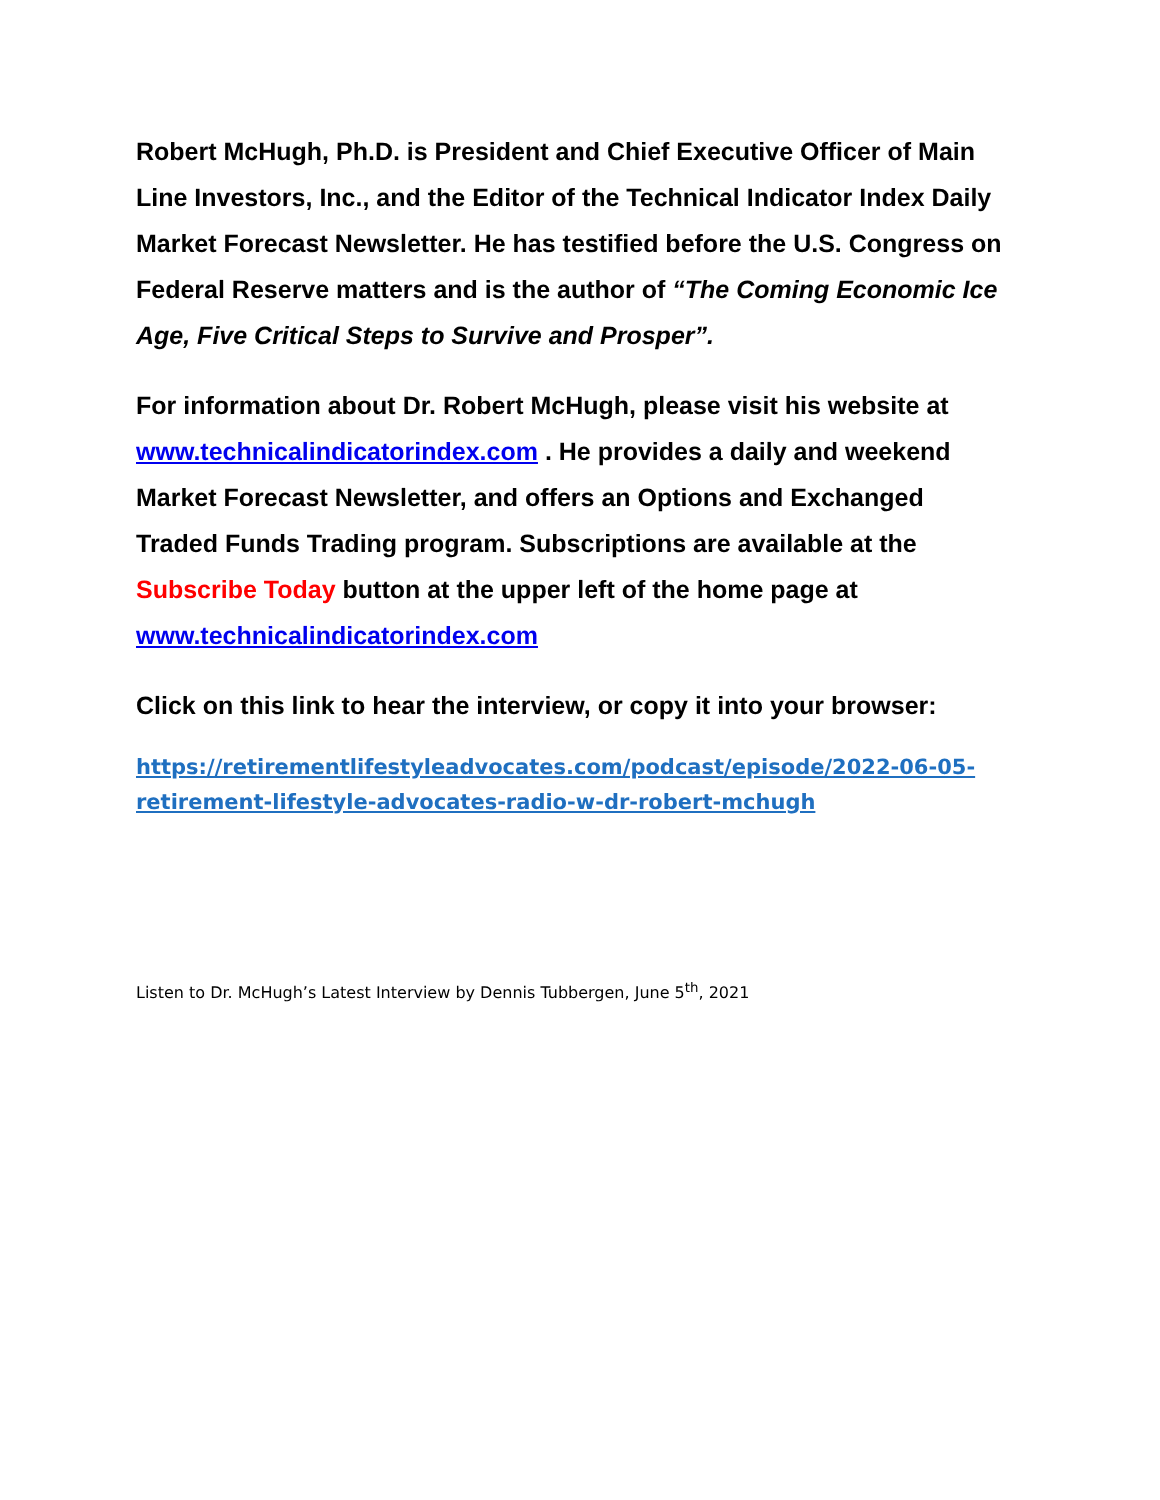Robert McHugh, Ph.D. is President and Chief Executive Officer of Main Line Investors, Inc., and the Editor of the Technical Indicator Index Daily Market Forecast Newsletter. He has testified before the U.S. Congress on Federal Reserve matters and is the author of “The Coming Economic Ice Age, Five Critical Steps to Survive and Prosper”.
For information about Dr. Robert McHugh, please visit his website at www.technicalindicatorindex.com . He provides a daily and weekend Market Forecast Newsletter, and offers an Options and Exchanged Traded Funds Trading program. Subscriptions are available at the Subscribe Today button at the upper left of the home page at www.technicalindicatorindex.com
Click on this link to hear the interview, or copy it into your browser:
https://retirementlifestyleadvocates.com/podcast/episode/2022-06-05-retirement-lifestyle-advocates-radio-w-dr-robert-mchugh
Listen to Dr. McHugh’s Latest Interview by Dennis Tubbergen, June 5<sup>th</sup>, 2021